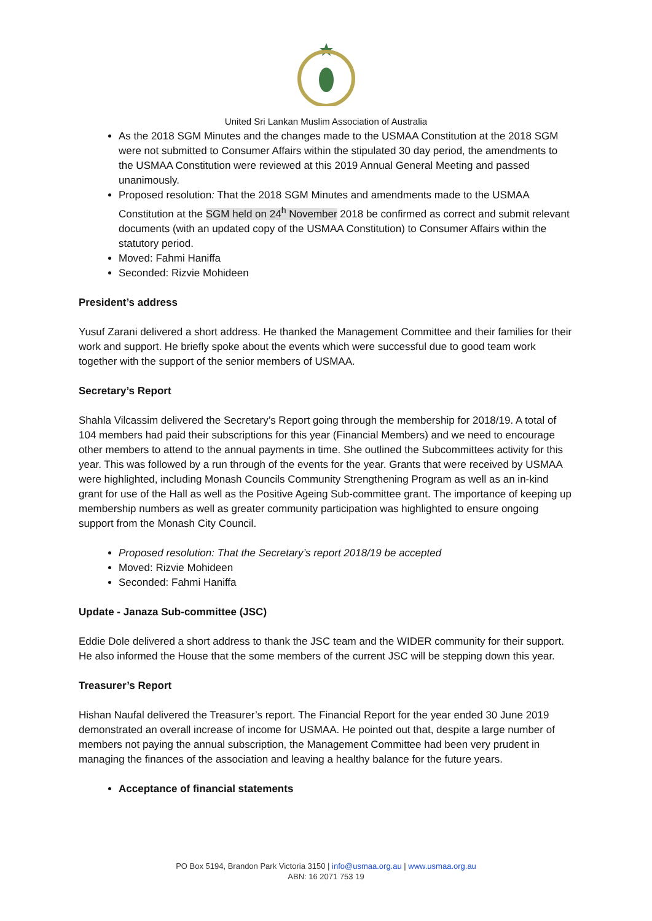United Sri Lankan Muslim Association of Australia
As the 2018 SGM Minutes and the changes made to the USMAA Constitution at the 2018 SGM were not submitted to Consumer Affairs within the stipulated 30 day period, the amendments to the USMAA Constitution were reviewed at this 2019 Annual General Meeting and passed unanimously.
Proposed resolution: That the 2018 SGM Minutes and amendments made to the USMAA Constitution at the SGM held on 24<sup>h</sup> November 2018 be confirmed as correct and submit relevant documents (with an updated copy of the USMAA Constitution) to Consumer Affairs within the statutory period.
Moved: Fahmi Haniffa
Seconded: Rizvie Mohideen
President’s address
Yusuf Zarani delivered a short address. He thanked the Management Committee and their families for their work and support. He briefly spoke about the events which were successful due to good team work together with the support of the senior members of USMAA.
Secretary’s Report
Shahla Vilcassim delivered the Secretary’s Report going through the membership for 2018/19. A total of 104 members had paid their subscriptions for this year (Financial Members) and we need to encourage other members to attend to the annual payments in time. She outlined the Subcommittees activity for this year. This was followed by a run through of the events for the year. Grants that were received by USMAA were highlighted, including Monash Councils Community Strengthening Program as well as an in-kind grant for use of the Hall as well as the Positive Ageing Sub-committee grant. The importance of keeping up membership numbers as well as greater community participation was highlighted to ensure ongoing support from the Monash City Council.
Proposed resolution: That the Secretary’s report 2018/19 be accepted
Moved: Rizvie Mohideen
Seconded: Fahmi Haniffa
Update - Janaza Sub-committee (JSC)
Eddie Dole delivered a short address to thank the JSC team and the WIDER community for their support. He also informed the House that the some members of the current JSC will be stepping down this year.
Treasurer’s Report
Hishan Naufal delivered the Treasurer’s report. The Financial Report for the year ended 30 June 2019 demonstrated an overall increase of income for USMAA. He pointed out that, despite a large number of members not paying the annual subscription, the Management Committee had been very prudent in managing the finances of the association and leaving a healthy balance for the future years.
Acceptance of financial statements
PO Box 5194, Brandon Park Victoria 3150 | info@usmaa.org.au | www.usmaa.org.au
ABN: 16 2071 753 19